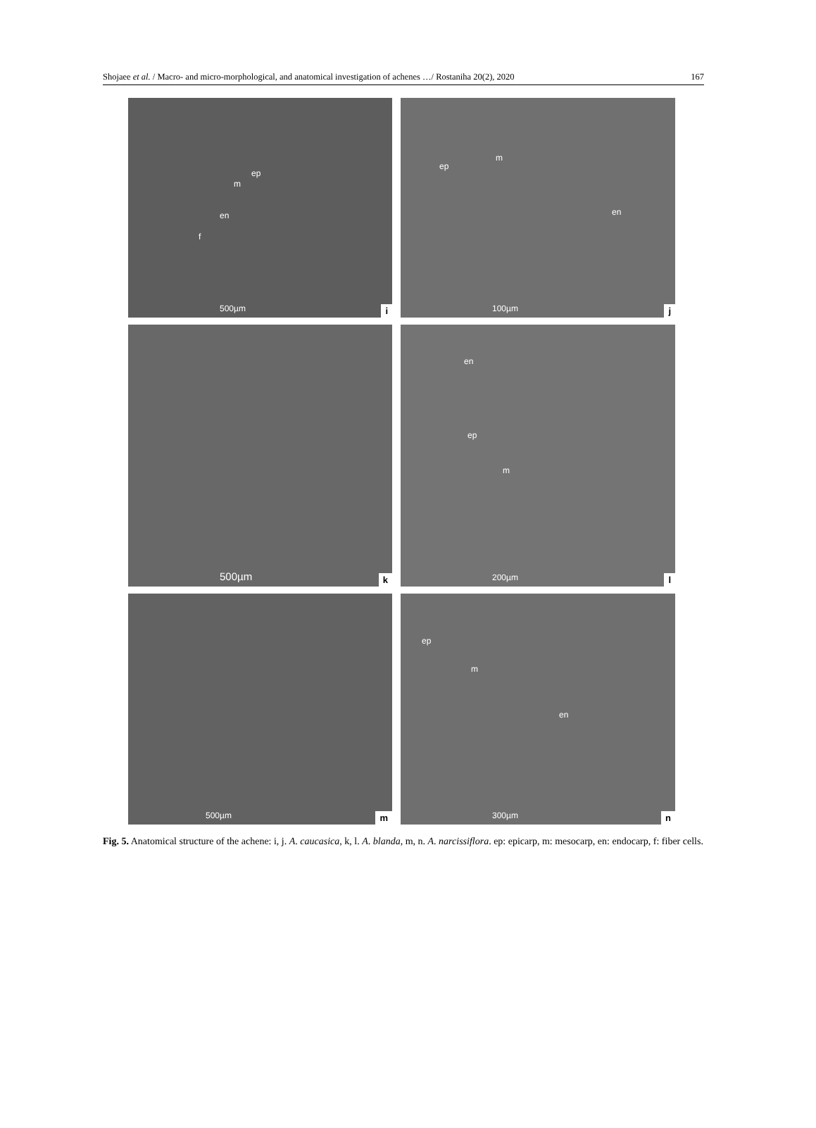Shojaee et al. / Macro- and micro-morphological, and anatomical investigation of achenes …/ Rostaniha 20(2), 2020 167
ep
m
en
f
500µm i
ep
m
en
100µm j
500µm k
en
ep
m
200µm l
500µm m
ep
m
en
300µm n
Fig. 5. Anatomical structure of the achene: i, j. A. caucasica, k, l. A. blanda, m, n. A. narcissiflora. ep: epicarp, m: mesocarp, en: endocarp, f: fiber cells.